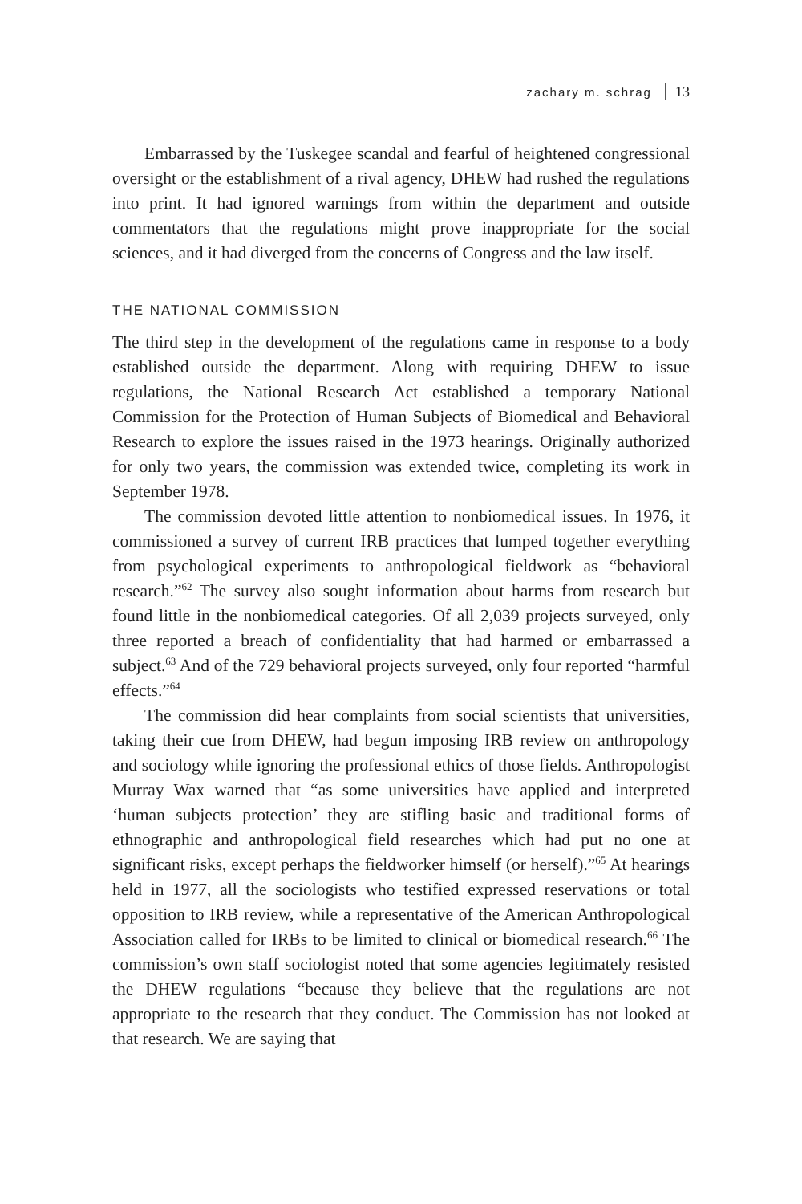zachary m. schrag 13
Embarrassed by the Tuskegee scandal and fearful of heightened congressional oversight or the establishment of a rival agency, DHEW had rushed the regulations into print. It had ignored warnings from within the department and outside commentators that the regulations might prove inappropriate for the social sciences, and it had diverged from the concerns of Congress and the law itself.
THE NATIONAL COMMISSION
The third step in the development of the regulations came in response to a body established outside the department. Along with requiring DHEW to issue regulations, the National Research Act established a temporary National Commission for the Protection of Human Subjects of Biomedical and Behavioral Research to explore the issues raised in the 1973 hearings. Originally authorized for only two years, the commission was extended twice, completing its work in September 1978.
The commission devoted little attention to nonbiomedical issues. In 1976, it commissioned a survey of current IRB practices that lumped together everything from psychological experiments to anthropological fieldwork as “behavioral research.”<sup>62</sup> The survey also sought information about harms from research but found little in the nonbiomedical categories. Of all 2,039 projects surveyed, only three reported a breach of confidentiality that had harmed or embarrassed a subject.<sup>63</sup> And of the 729 behavioral projects surveyed, only four reported “harmful effects.”<sup>64</sup>
The commission did hear complaints from social scientists that universities, taking their cue from DHEW, had begun imposing IRB review on anthropology and sociology while ignoring the professional ethics of those fields. Anthropologist Murray Wax warned that “as some universities have applied and interpreted ‘human subjects protection’ they are stifling basic and traditional forms of ethnographic and anthropological field researches which had put no one at significant risks, except perhaps the fieldworker himself (or herself).”<sup>65</sup> At hearings held in 1977, all the sociologists who testified expressed reservations or total opposition to IRB review, while a representative of the American Anthropological Association called for IRBs to be limited to clinical or biomedical research.<sup>66</sup> The commission’s own staff sociologist noted that some agencies legitimately resisted the DHEW regulations “because they believe that the regulations are not appropriate to the research that they conduct. The Commission has not looked at that research. We are saying that